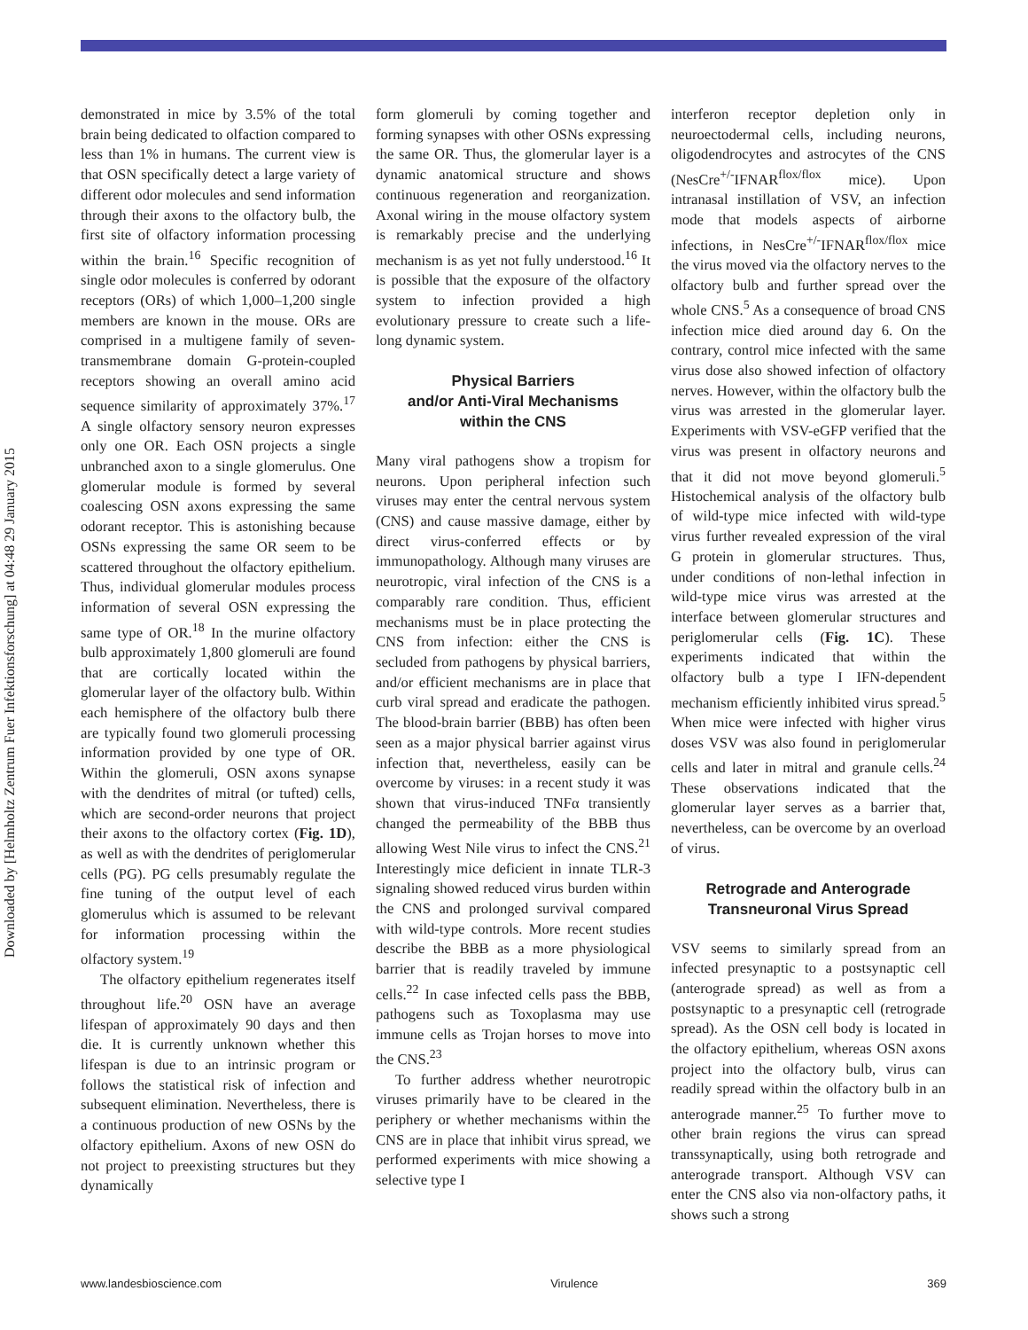Downloaded by [Helmholtz Zentrum Fuer Infektionsforschung] at 04:48 29 January 2015
demonstrated in mice by 3.5% of the total brain being dedicated to olfaction compared to less than 1% in humans. The current view is that OSN specifically detect a large variety of different odor molecules and send information through their axons to the olfactory bulb, the first site of olfactory information processing within the brain.<sup>16</sup> Specific recognition of single odor molecules is conferred by odorant receptors (ORs) of which 1,000–1,200 single members are known in the mouse. ORs are comprised in a multigene family of seven-transmembrane domain G-protein-coupled receptors showing an overall amino acid sequence similarity of approximately 37%.<sup>17</sup> A single olfactory sensory neuron expresses only one OR. Each OSN projects a single unbranched axon to a single glomerulus. One glomerular module is formed by several coalescing OSN axons expressing the same odorant receptor. This is astonishing because OSNs expressing the same OR seem to be scattered throughout the olfactory epithelium. Thus, individual glomerular modules process information of several OSN expressing the same type of OR.<sup>18</sup> In the murine olfactory bulb approximately 1,800 glomeruli are found that are cortically located within the glomerular layer of the olfactory bulb. Within each hemisphere of the olfactory bulb there are typically found two glomeruli processing information provided by one type of OR. Within the glomeruli, OSN axons synapse with the dendrites of mitral (or tufted) cells, which are second-order neurons that project their axons to the olfactory cortex (Fig. 1D), as well as with the dendrites of periglomerular cells (PG). PG cells presumably regulate the fine tuning of the output level of each glomerulus which is assumed to be relevant for information processing within the olfactory system.<sup>19</sup>
The olfactory epithelium regenerates itself throughout life.<sup>20</sup> OSN have an average lifespan of approximately 90 days and then die. It is currently unknown whether this lifespan is due to an intrinsic program or follows the statistical risk of infection and subsequent elimination. Nevertheless, there is a continuous production of new OSNs by the olfactory epithelium. Axons of new OSN do not project to preexisting structures but they dynamically
form glomeruli by coming together and forming synapses with other OSNs expressing the same OR. Thus, the glomerular layer is a dynamic anatomical structure and shows continuous regeneration and reorganization. Axonal wiring in the mouse olfactory system is remarkably precise and the underlying mechanism is as yet not fully understood.<sup>16</sup> It is possible that the exposure of the olfactory system to infection provided a high evolutionary pressure to create such a life-long dynamic system.
Physical Barriers
and/or Anti-Viral Mechanisms
within the CNS
Many viral pathogens show a tropism for neurons. Upon peripheral infection such viruses may enter the central nervous system (CNS) and cause massive damage, either by direct virus-conferred effects or by immunopathology. Although many viruses are neurotropic, viral infection of the CNS is a comparably rare condition. Thus, efficient mechanisms must be in place protecting the CNS from infection: either the CNS is secluded from pathogens by physical barriers, and/or efficient mechanisms are in place that curb viral spread and eradicate the pathogen. The blood-brain barrier (BBB) has often been seen as a major physical barrier against virus infection that, nevertheless, easily can be overcome by viruses: in a recent study it was shown that virus-induced TNFα transiently changed the permeability of the BBB thus allowing West Nile virus to infect the CNS.<sup>21</sup> Interestingly mice deficient in innate TLR-3 signaling showed reduced virus burden within the CNS and prolonged survival compared with wild-type controls. More recent studies describe the BBB as a more physiological barrier that is readily traveled by immune cells.<sup>22</sup> In case infected cells pass the BBB, pathogens such as Toxoplasma may use immune cells as Trojan horses to move into the CNS.<sup>23</sup>
To further address whether neurotropic viruses primarily have to be cleared in the periphery or whether mechanisms within the CNS are in place that inhibit virus spread, we performed experiments with mice showing a selective type I
interferon receptor depletion only in neuroectodermal cells, including neurons, oligodendrocytes and astrocytes of the CNS (NesCre<sup>+/-</sup>IFNAR<sup>flox/flox</sup> mice). Upon intranasal instillation of VSV, an infection mode that models aspects of airborne infections, in NesCre<sup>+/-</sup>IFNAR<sup>flox/flox</sup> mice the virus moved via the olfactory nerves to the olfactory bulb and further spread over the whole CNS.<sup>5</sup> As a consequence of broad CNS infection mice died around day 6. On the contrary, control mice infected with the same virus dose also showed infection of olfactory nerves. However, within the olfactory bulb the virus was arrested in the glomerular layer. Experiments with VSV-eGFP verified that the virus was present in olfactory neurons and that it did not move beyond glomeruli.<sup>5</sup> Histochemical analysis of the olfactory bulb of wild-type mice infected with wild-type virus further revealed expression of the viral G protein in glomerular structures. Thus, under conditions of non-lethal infection in wild-type mice virus was arrested at the interface between glomerular structures and periglomerular cells (Fig. 1C). These experiments indicated that within the olfactory bulb a type I IFN-dependent mechanism efficiently inhibited virus spread.<sup>5</sup> When mice were infected with higher virus doses VSV was also found in periglomerular cells and later in mitral and granule cells.<sup>24</sup> These observations indicated that the glomerular layer serves as a barrier that, nevertheless, can be overcome by an overload of virus.
Retrograde and Anterograde
Transneuronal Virus Spread
VSV seems to similarly spread from an infected presynaptic to a postsynaptic cell (anterograde spread) as well as from a postsynaptic to a presynaptic cell (retrograde spread). As the OSN cell body is located in the olfactory epithelium, whereas OSN axons project into the olfactory bulb, virus can readily spread within the olfactory bulb in an anterograde manner.<sup>25</sup> To further move to other brain regions the virus can spread transsynaptically, using both retrograde and anterograde transport. Although VSV can enter the CNS also via non-olfactory paths, it shows such a strong
www.landesbioscience.com Virulence 369